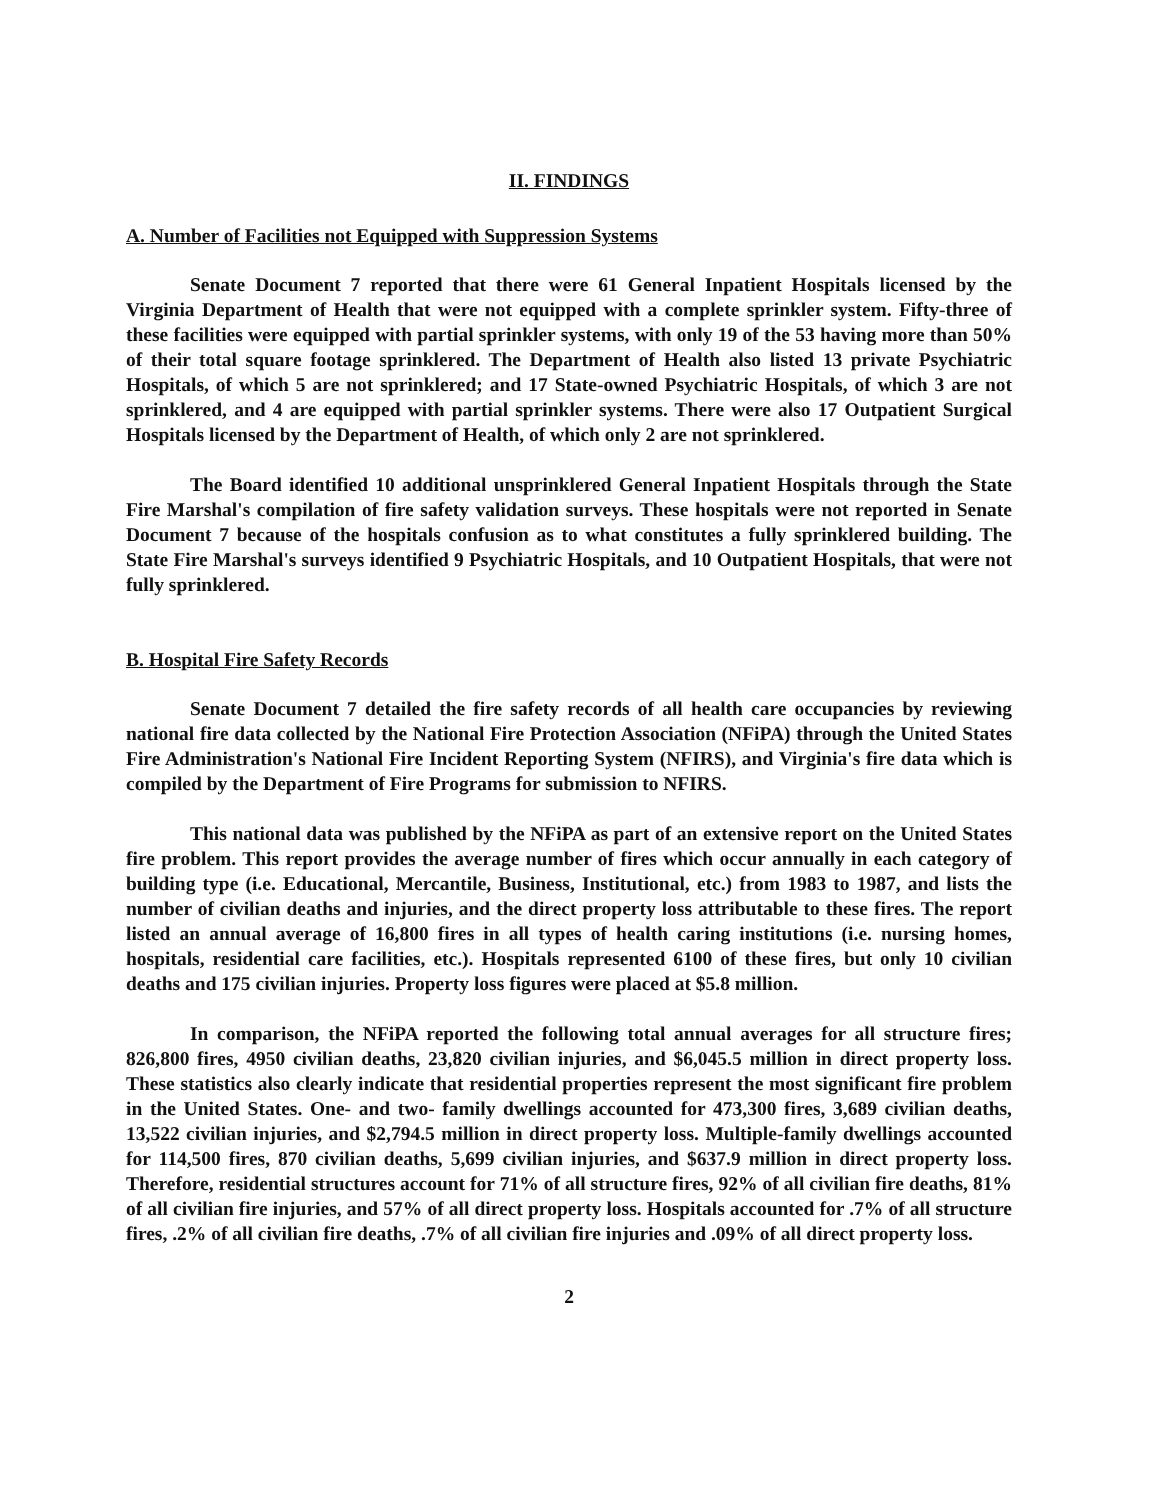II. FINDINGS
A. Number of Facilities not Equipped with Suppression Systems
Senate Document 7 reported that there were 61 General Inpatient Hospitals licensed by the Virginia Department of Health that were not equipped with a complete sprinkler system. Fifty-three of these facilities were equipped with partial sprinkler systems, with only 19 of the 53 having more than 50% of their total square footage sprinklered. The Department of Health also listed 13 private Psychiatric Hospitals, of which 5 are not sprinklered; and 17 State-owned Psychiatric Hospitals, of which 3 are not sprinklered, and 4 are equipped with partial sprinkler systems. There were also 17 Outpatient Surgical Hospitals licensed by the Department of Health, of which only 2 are not sprinklered.
The Board identified 10 additional unsprinklered General Inpatient Hospitals through the State Fire Marshal's compilation of fire safety validation surveys. These hospitals were not reported in Senate Document 7 because of the hospitals confusion as to what constitutes a fully sprinklered building. The State Fire Marshal's surveys identified 9 Psychiatric Hospitals, and 10 Outpatient Hospitals, that were not fully sprinklered.
B. Hospital Fire Safety Records
Senate Document 7 detailed the fire safety records of all health care occupancies by reviewing national fire data collected by the National Fire Protection Association (NFiPA) through the United States Fire Administration's National Fire Incident Reporting System (NFIRS), and Virginia's fire data which is compiled by the Department of Fire Programs for submission to NFIRS.
This national data was published by the NFiPA as part of an extensive report on the United States fire problem. This report provides the average number of fires which occur annually in each category of building type (i.e. Educational, Mercantile, Business, Institutional, etc.) from 1983 to 1987, and lists the number of civilian deaths and injuries, and the direct property loss attributable to these fires. The report listed an annual average of 16,800 fires in all types of health caring institutions (i.e. nursing homes, hospitals, residential care facilities, etc.). Hospitals represented 6100 of these fires, but only 10 civilian deaths and 175 civilian injuries. Property loss figures were placed at $5.8 million.
In comparison, the NFiPA reported the following total annual averages for all structure fires; 826,800 fires, 4950 civilian deaths, 23,820 civilian injuries, and $6,045.5 million in direct property loss. These statistics also clearly indicate that residential properties represent the most significant fire problem in the United States. One- and two- family dwellings accounted for 473,300 fires, 3,689 civilian deaths, 13,522 civilian injuries, and $2,794.5 million in direct property loss. Multiple-family dwellings accounted for 114,500 fires, 870 civilian deaths, 5,699 civilian injuries, and $637.9 million in direct property loss. Therefore, residential structures account for 71% of all structure fires, 92% of all civilian fire deaths, 81% of all civilian fire injuries, and 57% of all direct property loss. Hospitals accounted for .7% of all structure fires, .2% of all civilian fire deaths, .7% of all civilian fire injuries and .09% of all direct property loss.
2